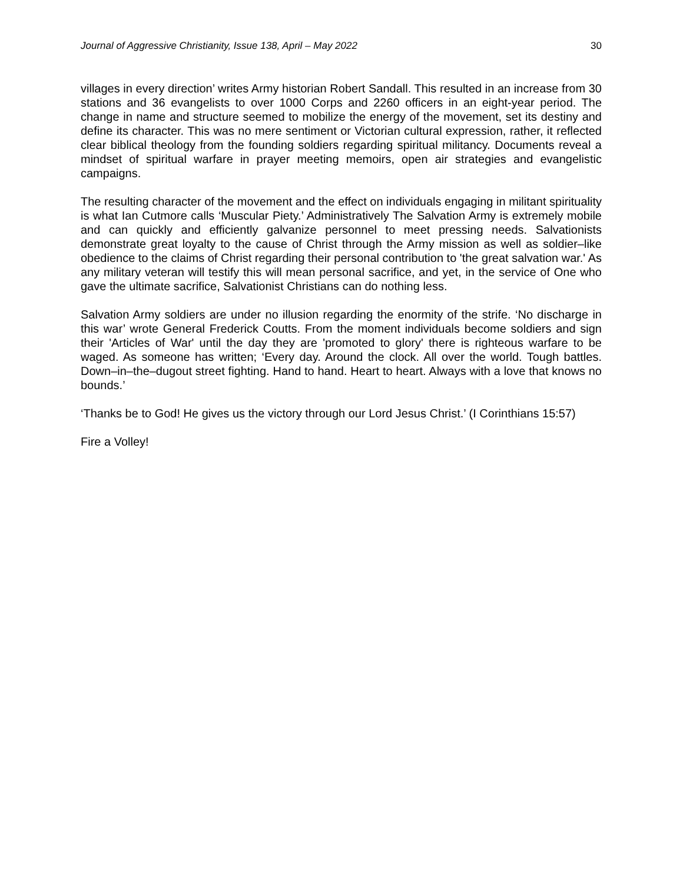Journal of Aggressive Christianity, Issue 138, April – May 2022 30
villages in every direction’ writes Army historian Robert Sandall. This resulted in an increase from 30 stations and 36 evangelists to over 1000 Corps and 2260 officers in an eight-year period. The change in name and structure seemed to mobilize the energy of the movement, set its destiny and define its character. This was no mere sentiment or Victorian cultural expression, rather, it reflected clear biblical theology from the founding soldiers regarding spiritual militancy. Documents reveal a mindset of spiritual warfare in prayer meeting memoirs, open air strategies and evangelistic campaigns.
The resulting character of the movement and the effect on individuals engaging in militant spirituality is what Ian Cutmore calls ‘Muscular Piety.’ Administratively The Salvation Army is extremely mobile and can quickly and efficiently galvanize personnel to meet pressing needs. Salvationists demonstrate great loyalty to the cause of Christ through the Army mission as well as soldier–like obedience to the claims of Christ regarding their personal contribution to 'the great salvation war.' As any military veteran will testify this will mean personal sacrifice, and yet, in the service of One who gave the ultimate sacrifice, Salvationist Christians can do nothing less.
Salvation Army soldiers are under no illusion regarding the enormity of the strife. ‘No discharge in this war’ wrote General Frederick Coutts. From the moment individuals become soldiers and sign their 'Articles of War' until the day they are 'promoted to glory' there is righteous warfare to be waged. As someone has written; ‘Every day. Around the clock. All over the world. Tough battles. Down–in–the–dugout street fighting. Hand to hand. Heart to heart. Always with a love that knows no bounds.’
‘Thanks be to God! He gives us the victory through our Lord Jesus Christ.’ (I Corinthians 15:57)
Fire a Volley!